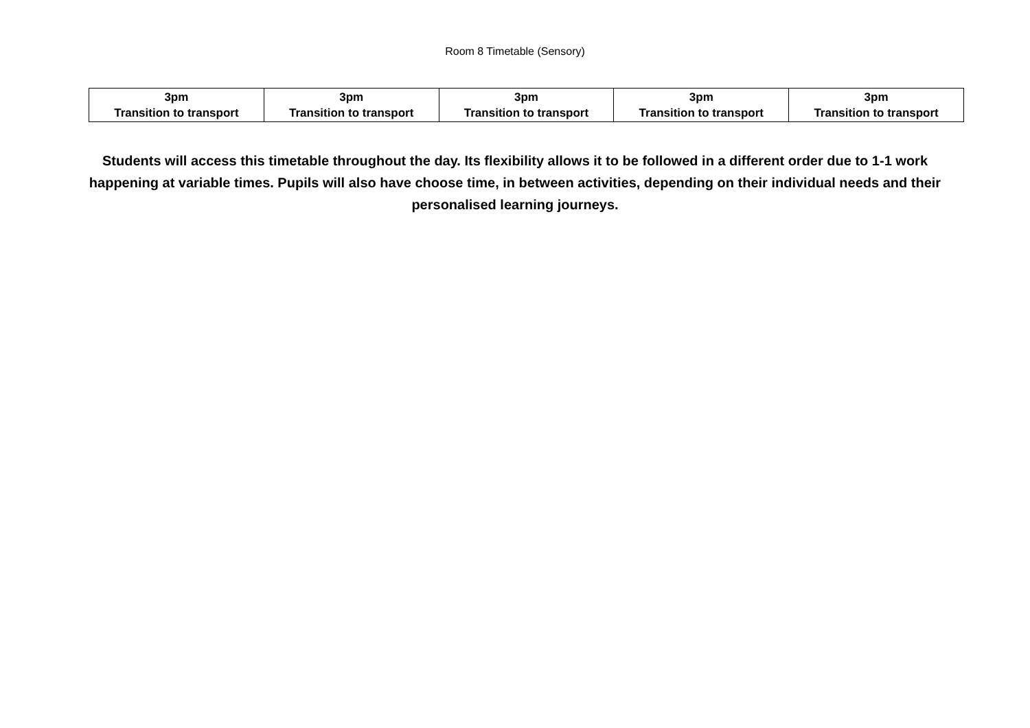Room 8 Timetable (Sensory)
| 3pm Transition to transport | 3pm Transition to transport | 3pm Transition to transport | 3pm Transition to transport | 3pm Transition to transport |
Students will access this timetable throughout the day. Its flexibility allows it to be followed in a different order due to 1-1 work happening at variable times. Pupils will also have choose time, in between activities, depending on their individual needs and their personalised learning journeys.